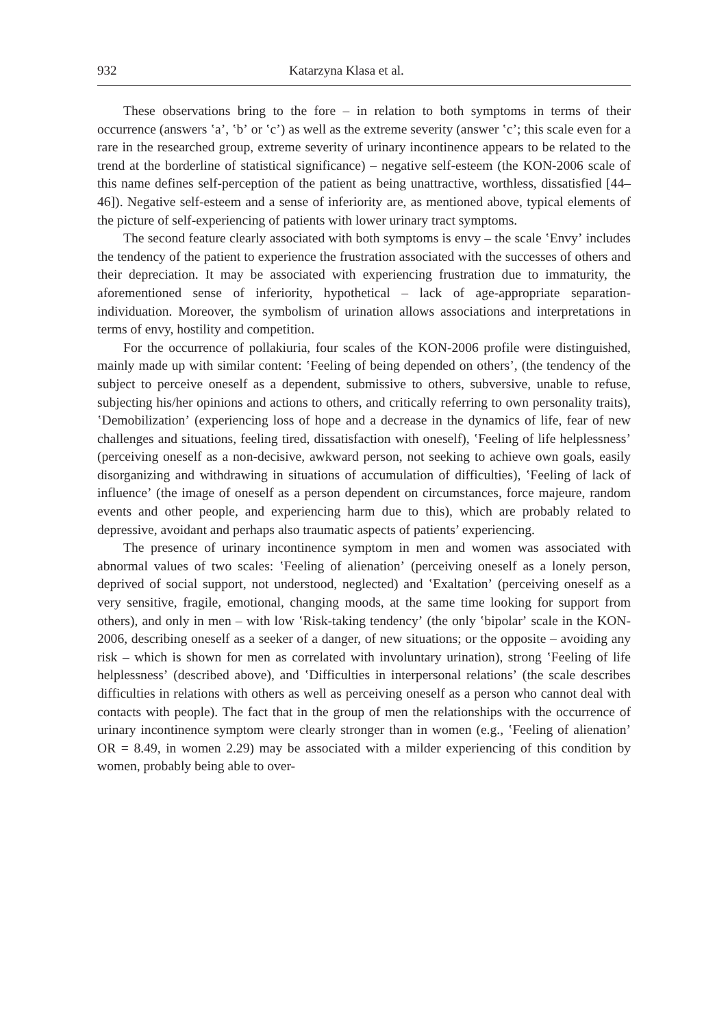932 Katarzyna Klasa et al.
These observations bring to the fore – in relation to both symptoms in terms of their occurrence (answers ʽaʼ, ʽbʼ or ʽcʼ) as well as the extreme severity (answer ʽcʼ; this scale even for a rare in the researched group, extreme severity of urinary incontinence appears to be related to the trend at the borderline of statistical significance) – negative self-esteem (the KON-2006 scale of this name defines self-perception of the patient as being unattractive, worthless, dissatisfied [44–46]). Negative self-esteem and a sense of inferiority are, as mentioned above, typical elements of the picture of self-experiencing of patients with lower urinary tract symptoms.
The second feature clearly associated with both symptoms is envy – the scale ʽEnvyʼ includes the tendency of the patient to experience the frustration associated with the successes of others and their depreciation. It may be associated with experiencing frustration due to immaturity, the aforementioned sense of inferiority, hypothetical – lack of age-appropriate separation-individuation. Moreover, the symbolism of urination allows associations and interpretations in terms of envy, hostility and competition.
For the occurrence of pollakiuria, four scales of the KON-2006 profile were distinguished, mainly made up with similar content: ʽFeeling of being depended on othersʼ, (the tendency of the subject to perceive oneself as a dependent, submissive to others, subversive, unable to refuse, subjecting his/her opinions and actions to others, and critically referring to own personality traits), ʽDemobilizationʼ (experiencing loss of hope and a decrease in the dynamics of life, fear of new challenges and situations, feeling tired, dissatisfaction with oneself), ʽFeeling of life helplessnessʼ (perceiving oneself as a non-decisive, awkward person, not seeking to achieve own goals, easily disorganizing and withdrawing in situations of accumulation of difficulties), ʽFeeling of lack of influenceʼ (the image of oneself as a person dependent on circumstances, force majeure, random events and other people, and experiencing harm due to this), which are probably related to depressive, avoidant and perhaps also traumatic aspects of patients’ experiencing.
The presence of urinary incontinence symptom in men and women was associated with abnormal values of two scales: ʽFeeling of alienationʼ (perceiving oneself as a lonely person, deprived of social support, not understood, neglected) and ʽExaltationʼ (perceiving oneself as a very sensitive, fragile, emotional, changing moods, at the same time looking for support from others), and only in men – with low ʽRisk-taking tendencyʼ (the only ʽbipolarʼ scale in the KON-2006, describing oneself as a seeker of a danger, of new situations; or the opposite – avoiding any risk – which is shown for men as correlated with involuntary urination), strong ʽFeeling of life helplessnessʼ (described above), and ʽDifficulties in interpersonal relationsʼ (the scale describes difficulties in relations with others as well as perceiving oneself as a person who cannot deal with contacts with people). The fact that in the group of men the relationships with the occurrence of urinary incontinence symptom were clearly stronger than in women (e.g., ʽFeeling of alienationʼ OR = 8.49, in women 2.29) may be associated with a milder experiencing of this condition by women, probably being able to over-